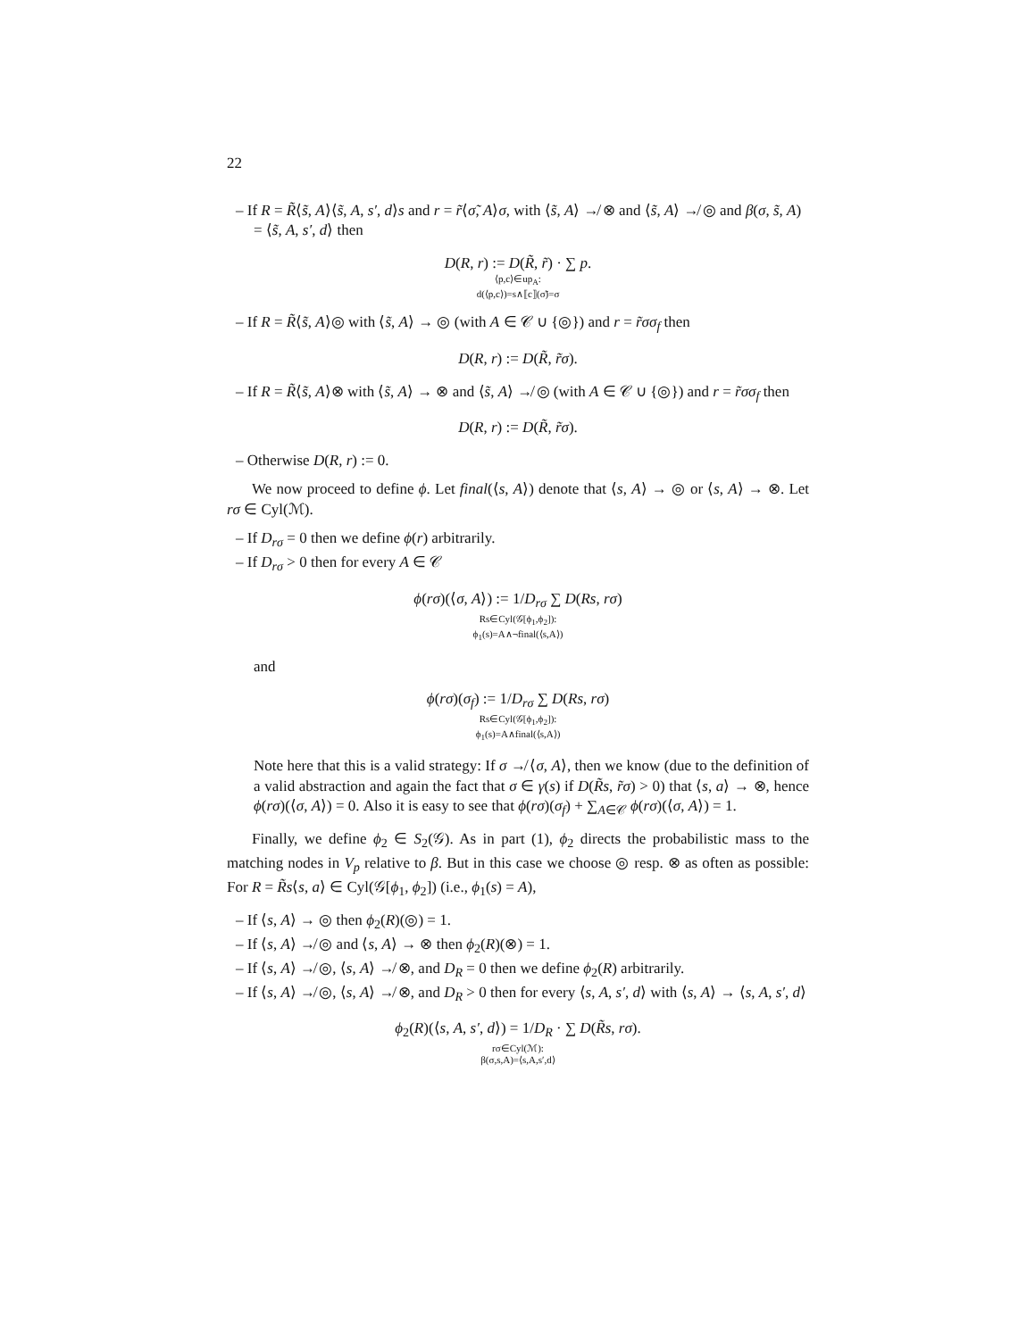22
– If R = R̃⟨s̃, A⟩⟨s̃, A, s′, d⟩s and r = r̃⟨σ̃, A⟩σ, with ⟨s̃, A⟩ ↛ ⊗ and ⟨s̃, A⟩ ↛ ◎ and β(σ, s̃, A) = ⟨s̃, A, s′, d⟩ then
D(R, r) := D(R̃, r̃) · ∑ p.
⟨p,c⟩∈up<sub>A</sub>:
d(⟨p,c⟩)=s∧⟦c⟧(σ̃)=σ
– If R = R̃⟨s̃, A⟩◎ with ⟨s̃, A⟩ → ◎ (with A ∈ 𝒞 ∪ {◎}) and r = r̃σσ<sub>f</sub> then
D(R, r) := D(R̃, r̃σ).
– If R = R̃⟨s̃, A⟩⊗ with ⟨s̃, A⟩ → ⊗ and ⟨s̃, A⟩ ↛ ◎ (with A ∈ 𝒞 ∪ {◎}) and r = r̃σσ<sub>f</sub> then
D(R, r) := D(R̃, r̃σ).
– Otherwise D(R, r) := 0.
We now proceed to define ϕ. Let final(⟨s, A⟩) denote that ⟨s, A⟩ → ◎ or ⟨s, A⟩ → ⊗. Let rσ ∈ Cyl(ℳ).
– If D<sub>rσ</sub> = 0 then we define ϕ(r) arbitrarily.
– If D<sub>rσ</sub> > 0 then for every A ∈ 𝒞
ϕ(rσ)(⟨σ, A⟩) := 1/D<sub>rσ</sub> ∑ D(Rs, rσ)
Rs∈Cyl(𝒢[ϕ<sub>1</sub>,ϕ<sub>2</sub>]):
ϕ<sub>1</sub>(s)=A∧¬final(⟨s,A⟩)
and
ϕ(rσ)(σ<sub>f</sub>) := 1/D<sub>rσ</sub> ∑ D(Rs, rσ)
Rs∈Cyl(𝒢[ϕ<sub>1</sub>,ϕ<sub>2</sub>]):
ϕ<sub>1</sub>(s)=A∧final(⟨s,A⟩)
Note here that this is a valid strategy: If σ ↛ ⟨σ, A⟩, then we know (due to the definition of a valid abstraction and again the fact that σ ∈ γ(s) if D(R̃s, r̃σ) > 0) that ⟨s, a⟩ → ⊗, hence ϕ(rσ)(⟨σ, A⟩) = 0. Also it is easy to see that ϕ(rσ)(σ<sub>f</sub>) + ∑<sub>A∈𝒞</sub> ϕ(rσ)(⟨σ, A⟩) = 1.
Finally, we define ϕ<sub>2</sub> ∈ S<sub>2</sub>(𝒢). As in part (1), ϕ<sub>2</sub> directs the probabilistic mass to the matching nodes in V<sub>p</sub> relative to β. But in this case we choose ◎ resp. ⊗ as often as possible: For R = R̃s⟨s, a⟩ ∈ Cyl(𝒢[ϕ<sub>1</sub>, ϕ<sub>2</sub>]) (i.e., ϕ<sub>1</sub>(s) = A),
– If ⟨s, A⟩ → ◎ then ϕ<sub>2</sub>(R)(◎) = 1.
– If ⟨s, A⟩ ↛ ◎ and ⟨s, A⟩ → ⊗ then ϕ<sub>2</sub>(R)(⊗) = 1.
– If ⟨s, A⟩ ↛ ◎, ⟨s, A⟩ ↛ ⊗, and D<sub>R</sub> = 0 then we define ϕ<sub>2</sub>(R) arbitrarily.
– If ⟨s, A⟩ ↛ ◎, ⟨s, A⟩ ↛ ⊗, and D<sub>R</sub> > 0 then for every ⟨s, A, s′, d⟩ with ⟨s, A⟩ → ⟨s, A, s′, d⟩
ϕ<sub>2</sub>(R)(⟨s, A, s′, d⟩) = 1/D<sub>R</sub> · ∑ D(R̃s, rσ).
rσ∈Cyl(ℳ):
β(σ,s,A)=⟨s,A,s′,d⟩